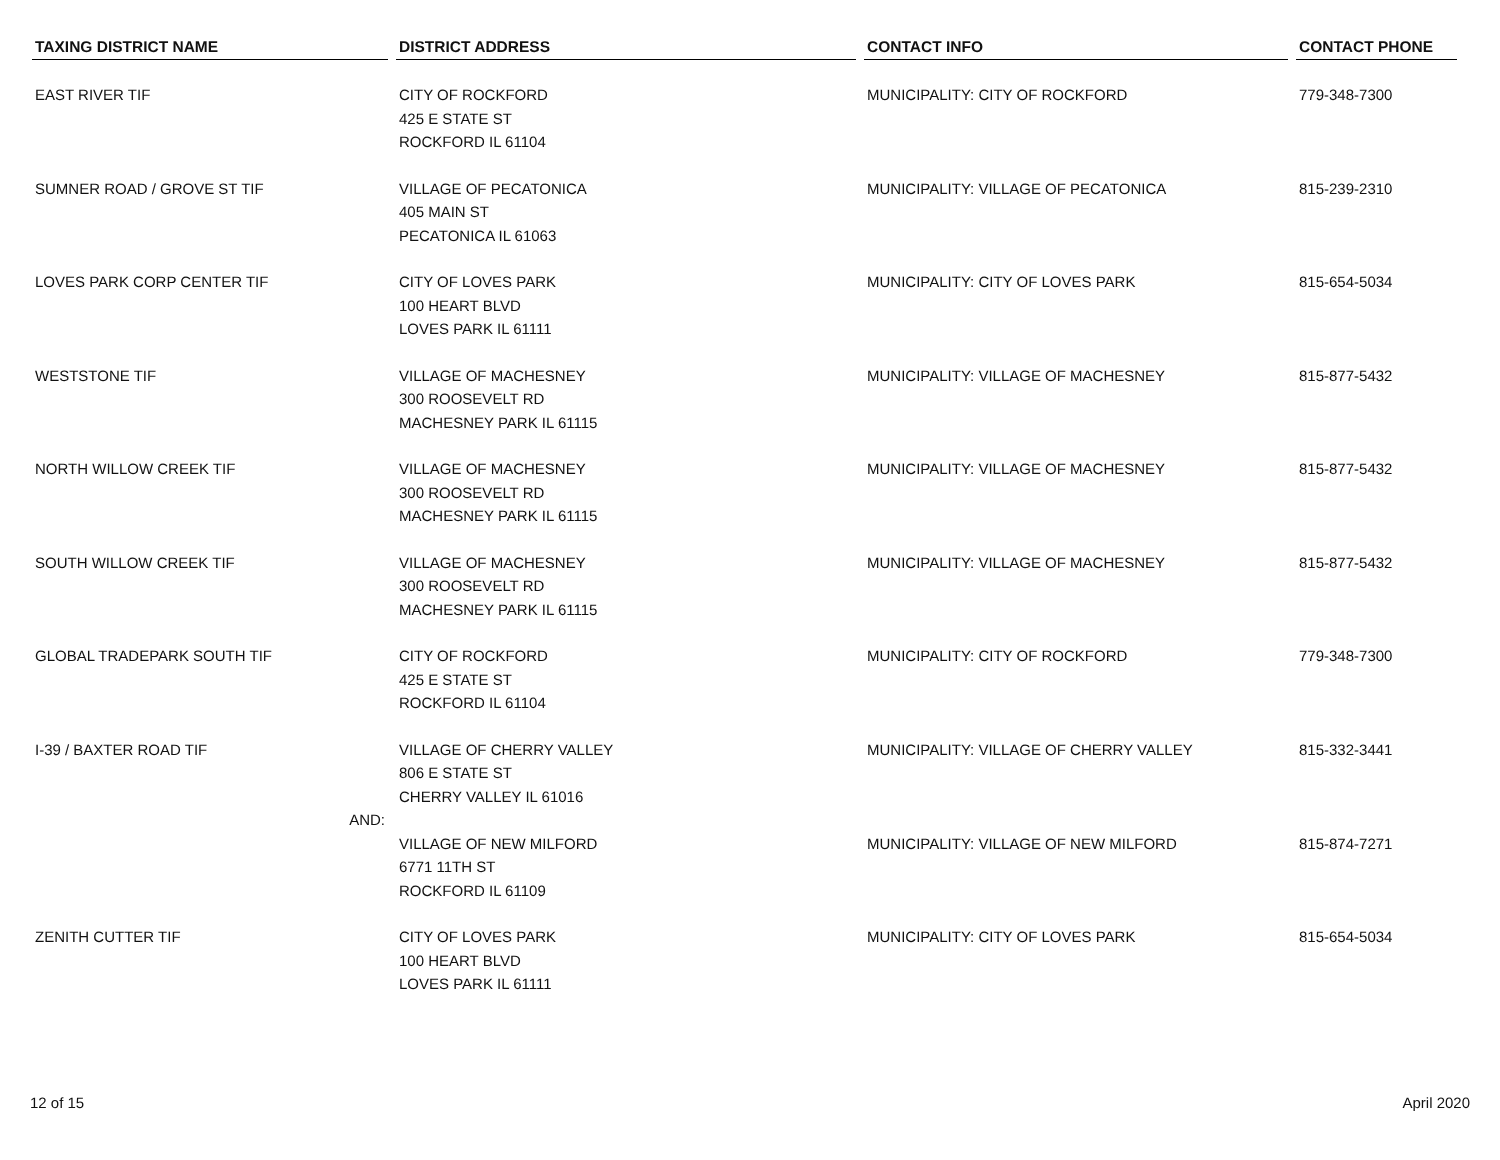| TAXING DISTRICT NAME | DISTRICT ADDRESS | CONTACT INFO | CONTACT PHONE |
| --- | --- | --- | --- |
| EAST RIVER TIF | CITY OF ROCKFORD 425 E STATE ST ROCKFORD IL 61104 | MUNICIPALITY: CITY OF ROCKFORD | 779-348-7300 |
| SUMNER ROAD / GROVE ST TIF | VILLAGE OF PECATONICA 405 MAIN ST PECATONICA IL 61063 | MUNICIPALITY: VILLAGE OF PECATONICA | 815-239-2310 |
| LOVES PARK CORP CENTER TIF | CITY OF LOVES PARK 100 HEART BLVD LOVES PARK IL 61111 | MUNICIPALITY: CITY OF LOVES PARK | 815-654-5034 |
| WESTSTONE TIF | VILLAGE OF MACHESNEY 300 ROOSEVELT RD MACHESNEY PARK IL 61115 | MUNICIPALITY: VILLAGE OF MACHESNEY | 815-877-5432 |
| NORTH WILLOW CREEK TIF | VILLAGE OF MACHESNEY 300 ROOSEVELT RD MACHESNEY PARK IL 61115 | MUNICIPALITY: VILLAGE OF MACHESNEY | 815-877-5432 |
| SOUTH WILLOW CREEK TIF | VILLAGE OF MACHESNEY 300 ROOSEVELT RD MACHESNEY PARK IL 61115 | MUNICIPALITY: VILLAGE OF MACHESNEY | 815-877-5432 |
| GLOBAL TRADEPARK SOUTH TIF | CITY OF ROCKFORD 425 E STATE ST ROCKFORD IL 61104 | MUNICIPALITY: CITY OF ROCKFORD | 779-348-7300 |
| I-39 / BAXTER ROAD TIF | VILLAGE OF CHERRY VALLEY 806 E STATE ST CHERRY VALLEY IL 61016 | MUNICIPALITY: VILLAGE OF CHERRY VALLEY | 815-332-3441 |
| AND: | | | |
| | VILLAGE OF NEW MILFORD 6771 11TH ST ROCKFORD IL 61109 | MUNICIPALITY: VILLAGE OF NEW MILFORD | 815-874-7271 |
| ZENITH CUTTER TIF | CITY OF LOVES PARK 100 HEART BLVD LOVES PARK IL 61111 | MUNICIPALITY: CITY OF LOVES PARK | 815-654-5034 |
12 of 15 April 2020